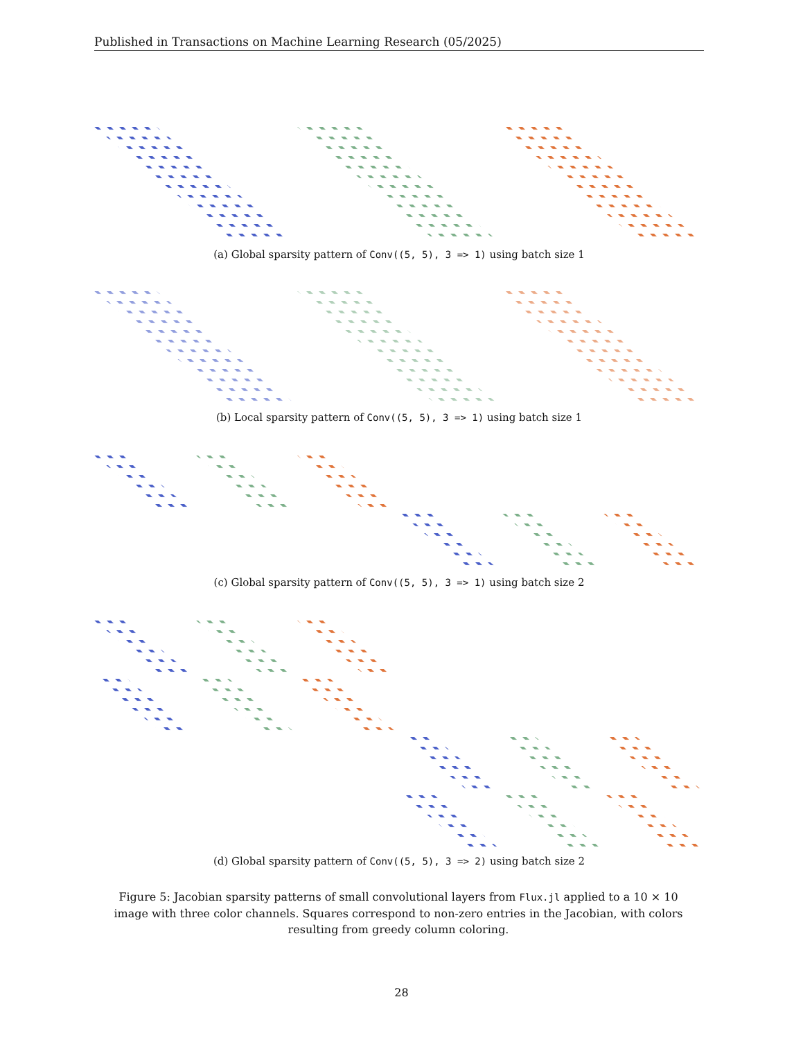Published in Transactions on Machine Learning Research (05/2025)
(a) Global sparsity pattern of Conv((5, 5), 3 => 1) using batch size 1
(b) Local sparsity pattern of Conv((5, 5), 3 => 1) using batch size 1
(c) Global sparsity pattern of Conv((5, 5), 3 => 1) using batch size 2
(d) Global sparsity pattern of Conv((5, 5), 3 => 2) using batch size 2
Figure 5: Jacobian sparsity patterns of small convolutional layers from Flux.jl applied to a 10 × 10 image with three color channels. Squares correspond to non-zero entries in the Jacobian, with colors resulting from greedy column coloring.
28